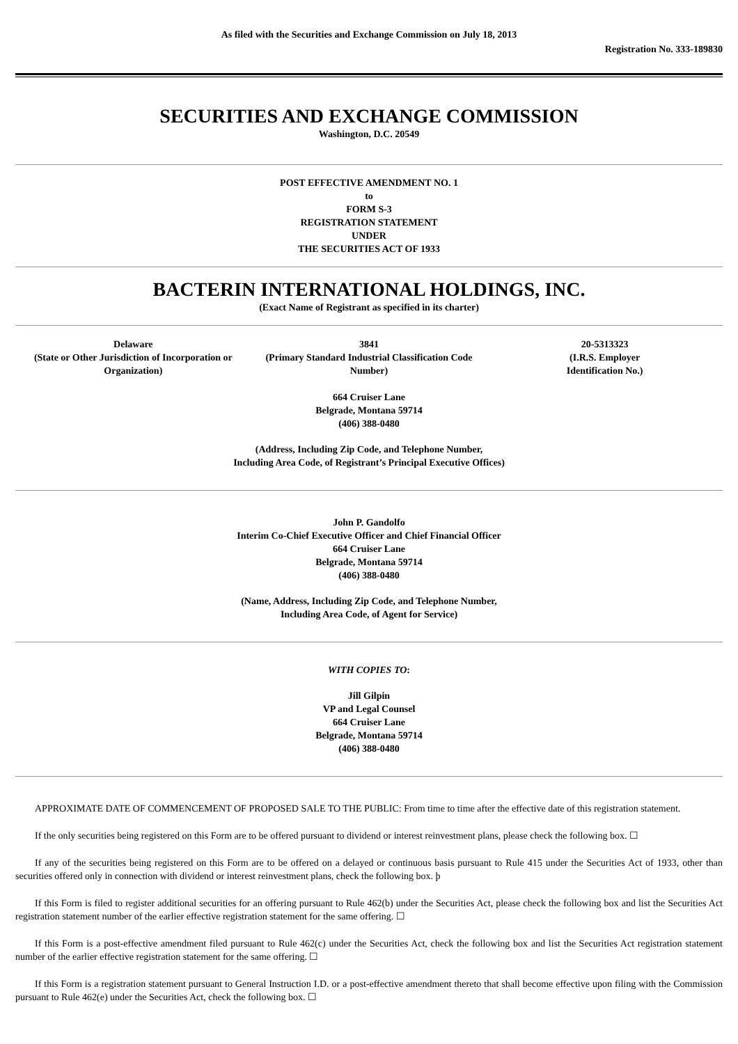As filed with the Securities and Exchange Commission on July 18, 2013
Registration No. 333-189830
SECURITIES AND EXCHANGE COMMISSION
Washington, D.C. 20549
POST EFFECTIVE AMENDMENT NO. 1
to
FORM S-3
REGISTRATION STATEMENT
UNDER
THE SECURITIES ACT OF 1933
BACTERIN INTERNATIONAL HOLDINGS, INC.
(Exact Name of Registrant as specified in its charter)
| Delaware (State or Other Jurisdiction of Incorporation or Organization) | 3841 (Primary Standard Industrial Classification Code Number) | 20-5313323 (I.R.S. Employer Identification No.) |
664 Cruiser Lane
Belgrade, Montana 59714
(406) 388-0480
(Address, Including Zip Code, and Telephone Number,
Including Area Code, of Registrant’s Principal Executive Offices)
John P. Gandolfo
Interim Co-Chief Executive Officer and Chief Financial Officer
664 Cruiser Lane
Belgrade, Montana 59714
(406) 388-0480
(Name, Address, Including Zip Code, and Telephone Number,
Including Area Code, of Agent for Service)
WITH COPIES TO:
Jill Gilpin
VP and Legal Counsel
664 Cruiser Lane
Belgrade, Montana 59714
(406) 388-0480
APPROXIMATE DATE OF COMMENCEMENT OF PROPOSED SALE TO THE PUBLIC: From time to time after the effective date of this registration statement.
If the only securities being registered on this Form are to be offered pursuant to dividend or interest reinvestment plans, please check the following box. ☐
If any of the securities being registered on this Form are to be offered on a delayed or continuous basis pursuant to Rule 415 under the Securities Act of 1933, other than securities offered only in connection with dividend or interest reinvestment plans, check the following box. þ
If this Form is filed to register additional securities for an offering pursuant to Rule 462(b) under the Securities Act, please check the following box and list the Securities Act registration statement number of the earlier effective registration statement for the same offering. ☐
If this Form is a post-effective amendment filed pursuant to Rule 462(c) under the Securities Act, check the following box and list the Securities Act registration statement number of the earlier effective registration statement for the same offering. ☐
If this Form is a registration statement pursuant to General Instruction I.D. or a post-effective amendment thereto that shall become effective upon filing with the Commission pursuant to Rule 462(e) under the Securities Act, check the following box. ☐